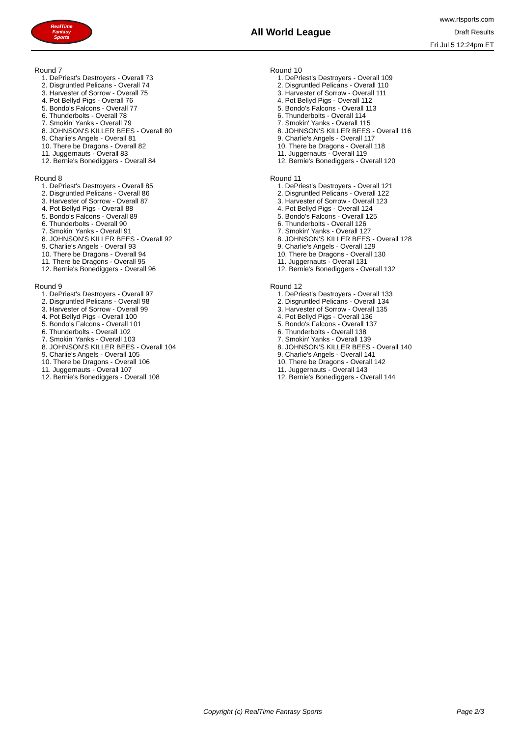RealTime
Fantasy
Sports
All World League
www.rtsports.com
Draft Results
Fri Jul 5 12:24pm ET
Round 7
1. DePriest's Destroyers - Overall 73
2. Disgruntled Pelicans - Overall 74
3. Harvester of Sorrow - Overall 75
4. Pot Bellyd Pigs - Overall 76
5. Bondo's Falcons - Overall 77
6. Thunderbolts - Overall 78
7. Smokin' Yanks - Overall 79
8. JOHNSON'S KILLER BEES - Overall 80
9. Charlie's Angels - Overall 81
10. There be Dragons - Overall 82
11. Juggernauts - Overall 83
12. Bernie's Bonediggers - Overall 84
Round 8
1. DePriest's Destroyers - Overall 85
2. Disgruntled Pelicans - Overall 86
3. Harvester of Sorrow - Overall 87
4. Pot Bellyd Pigs - Overall 88
5. Bondo's Falcons - Overall 89
6. Thunderbolts - Overall 90
7. Smokin' Yanks - Overall 91
8. JOHNSON'S KILLER BEES - Overall 92
9. Charlie's Angels - Overall 93
10. There be Dragons - Overall 94
11. There be Dragons - Overall 95
12. Bernie's Bonediggers - Overall 96
Round 9
1. DePriest's Destroyers - Overall 97
2. Disgruntled Pelicans - Overall 98
3. Harvester of Sorrow - Overall 99
4. Pot Bellyd Pigs - Overall 100
5. Bondo's Falcons - Overall 101
6. Thunderbolts - Overall 102
7. Smokin' Yanks - Overall 103
8. JOHNSON'S KILLER BEES - Overall 104
9. Charlie's Angels - Overall 105
10. There be Dragons - Overall 106
11. Juggernauts - Overall 107
12. Bernie's Bonediggers - Overall 108
Round 10
1. DePriest's Destroyers - Overall 109
2. Disgruntled Pelicans - Overall 110
3. Harvester of Sorrow - Overall 111
4. Pot Bellyd Pigs - Overall 112
5. Bondo's Falcons - Overall 113
6. Thunderbolts - Overall 114
7. Smokin' Yanks - Overall 115
8. JOHNSON'S KILLER BEES - Overall 116
9. Charlie's Angels - Overall 117
10. There be Dragons - Overall 118
11. Juggernauts - Overall 119
12. Bernie's Bonediggers - Overall 120
Round 11
1. DePriest's Destroyers - Overall 121
2. Disgruntled Pelicans - Overall 122
3. Harvester of Sorrow - Overall 123
4. Pot Bellyd Pigs - Overall 124
5. Bondo's Falcons - Overall 125
6. Thunderbolts - Overall 126
7. Smokin' Yanks - Overall 127
8. JOHNSON'S KILLER BEES - Overall 128
9. Charlie's Angels - Overall 129
10. There be Dragons - Overall 130
11. Juggernauts - Overall 131
12. Bernie's Bonediggers - Overall 132
Round 12
1. DePriest's Destroyers - Overall 133
2. Disgruntled Pelicans - Overall 134
3. Harvester of Sorrow - Overall 135
4. Pot Bellyd Pigs - Overall 136
5. Bondo's Falcons - Overall 137
6. Thunderbolts - Overall 138
7. Smokin' Yanks - Overall 139
8. JOHNSON'S KILLER BEES - Overall 140
9. Charlie's Angels - Overall 141
10. There be Dragons - Overall 142
11. Juggernauts - Overall 143
12. Bernie's Bonediggers - Overall 144
Copyright (c) RealTime Fantasy Sports Page 2/3